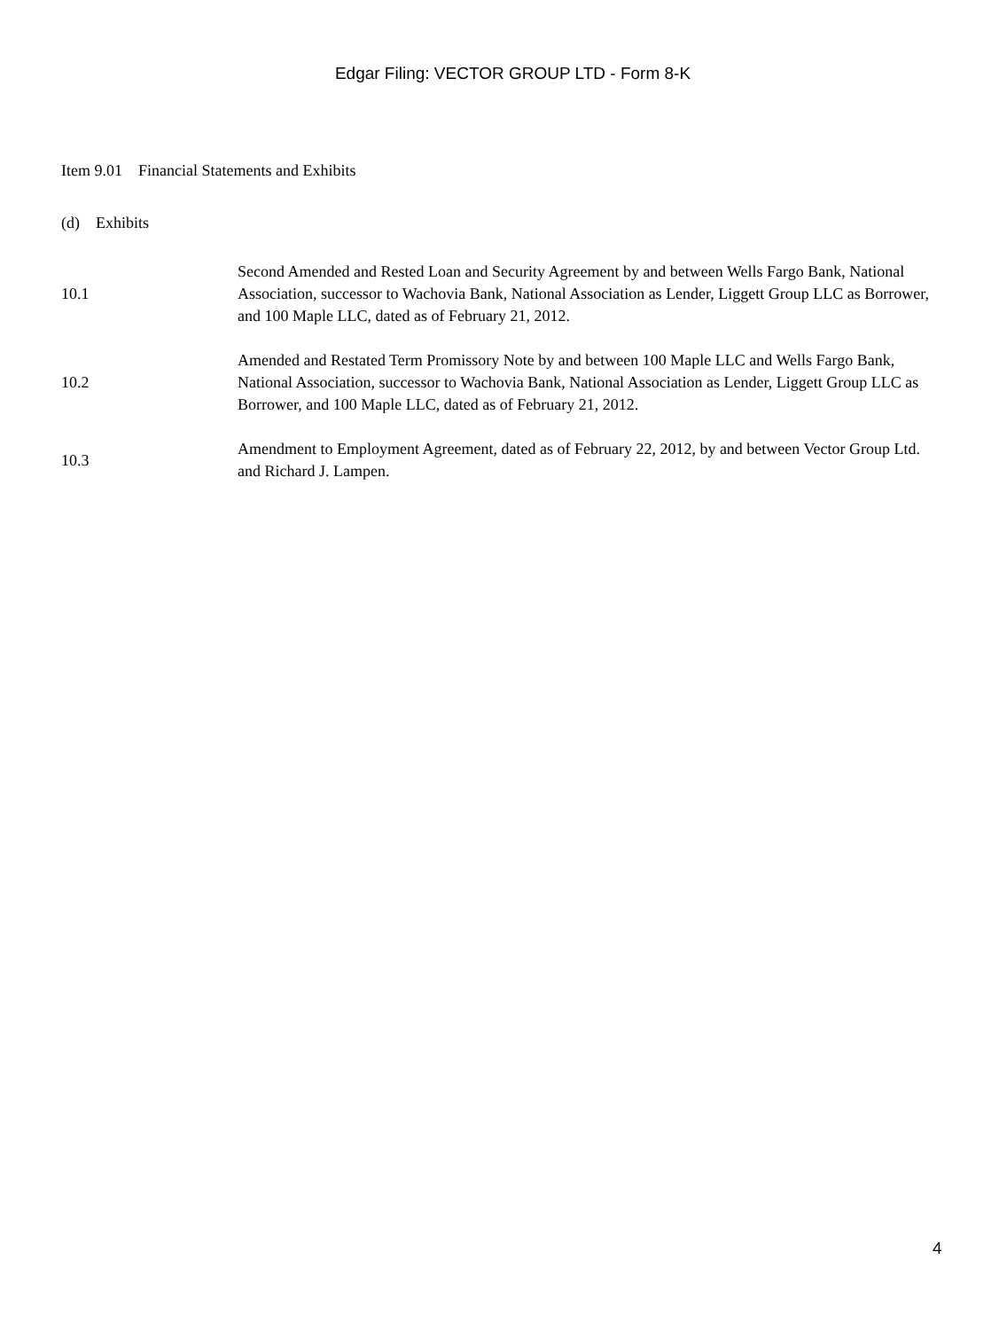Edgar Filing: VECTOR GROUP LTD - Form 8-K
Item 9.01 Financial Statements and Exhibits
(d) Exhibits
| 10.1 | Second Amended and Rested Loan and Security Agreement by and between Wells Fargo Bank, National Association, successor to Wachovia Bank, National Association as Lender, Liggett Group LLC as Borrower, and 100 Maple LLC, dated as of February 21, 2012. |
| 10.2 | Amended and Restated Term Promissory Note by and between 100 Maple LLC and Wells Fargo Bank, National Association, successor to Wachovia Bank, National Association as Lender, Liggett Group LLC as Borrower, and 100 Maple LLC, dated as of February 21, 2012. |
| 10.3 | Amendment to Employment Agreement, dated as of February 22, 2012, by and between Vector Group Ltd. and Richard J. Lampen. |
4